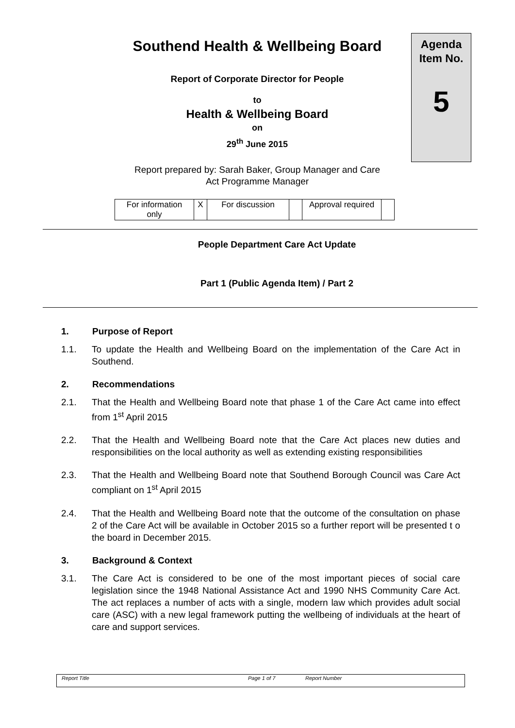Agenda
Item No.
5
Southend Health & Wellbeing Board
Report of Corporate Director for People
to
Health & Wellbeing Board
on
29<sup>th</sup> June 2015
Report prepared by: Sarah Baker, Group Manager and Care
Act Programme Manager
| For information only | X | For discussion | | Approval required | |
People Department Care Act Update
Part 1 (Public Agenda Item) / Part 2
1. Purpose of Report
1.1. To update the Health and Wellbeing Board on the implementation of the Care Act in Southend.
2. Recommendations
2.1. That the Health and Wellbeing Board note that phase 1 of the Care Act came into effect from 1<sup>st</sup> April 2015
2.2. That the Health and Wellbeing Board note that the Care Act places new duties and responsibilities on the local authority as well as extending existing responsibilities
2.3. That the Health and Wellbeing Board note that Southend Borough Council was Care Act compliant on 1<sup>st</sup> April 2015
2.4. That the Health and Wellbeing Board note that the outcome of the consultation on phase 2 of the Care Act will be available in October 2015 so a further report will be presented t o the board in December 2015.
3. Background & Context
3.1. The Care Act is considered to be one of the most important pieces of social care legislation since the 1948 National Assistance Act and 1990 NHS Community Care Act. The act replaces a number of acts with a single, modern law which provides adult social care (ASC) with a new legal framework putting the wellbeing of individuals at the heart of care and support services.
Report Title Page 1 of 7 Report Number